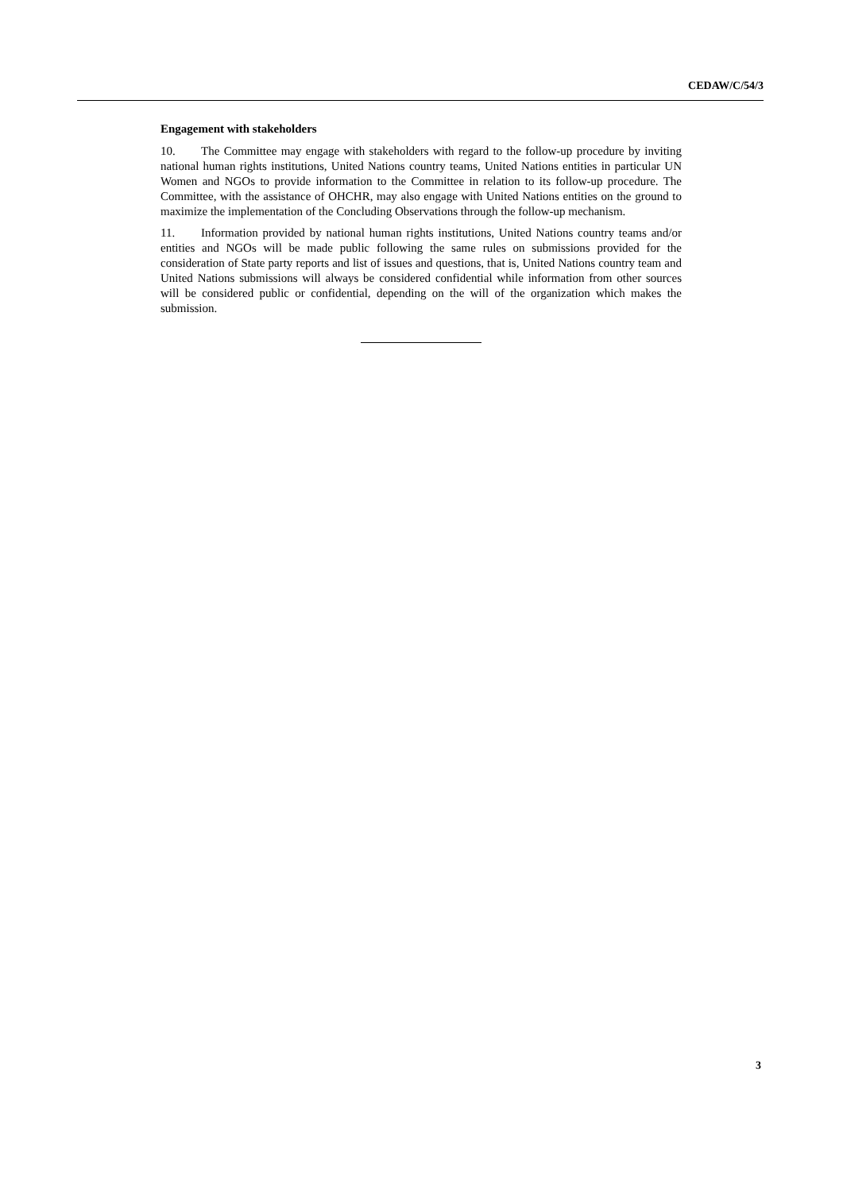CEDAW/C/54/3
Engagement with stakeholders
10. The Committee may engage with stakeholders with regard to the follow-up procedure by inviting national human rights institutions, United Nations country teams, United Nations entities in particular UN Women and NGOs to provide information to the Committee in relation to its follow-up procedure. The Committee, with the assistance of OHCHR, may also engage with United Nations entities on the ground to maximize the implementation of the Concluding Observations through the follow-up mechanism.
11. Information provided by national human rights institutions, United Nations country teams and/or entities and NGOs will be made public following the same rules on submissions provided for the consideration of State party reports and list of issues and questions, that is, United Nations country team and United Nations submissions will always be considered confidential while information from other sources will be considered public or confidential, depending on the will of the organization which makes the submission.
3